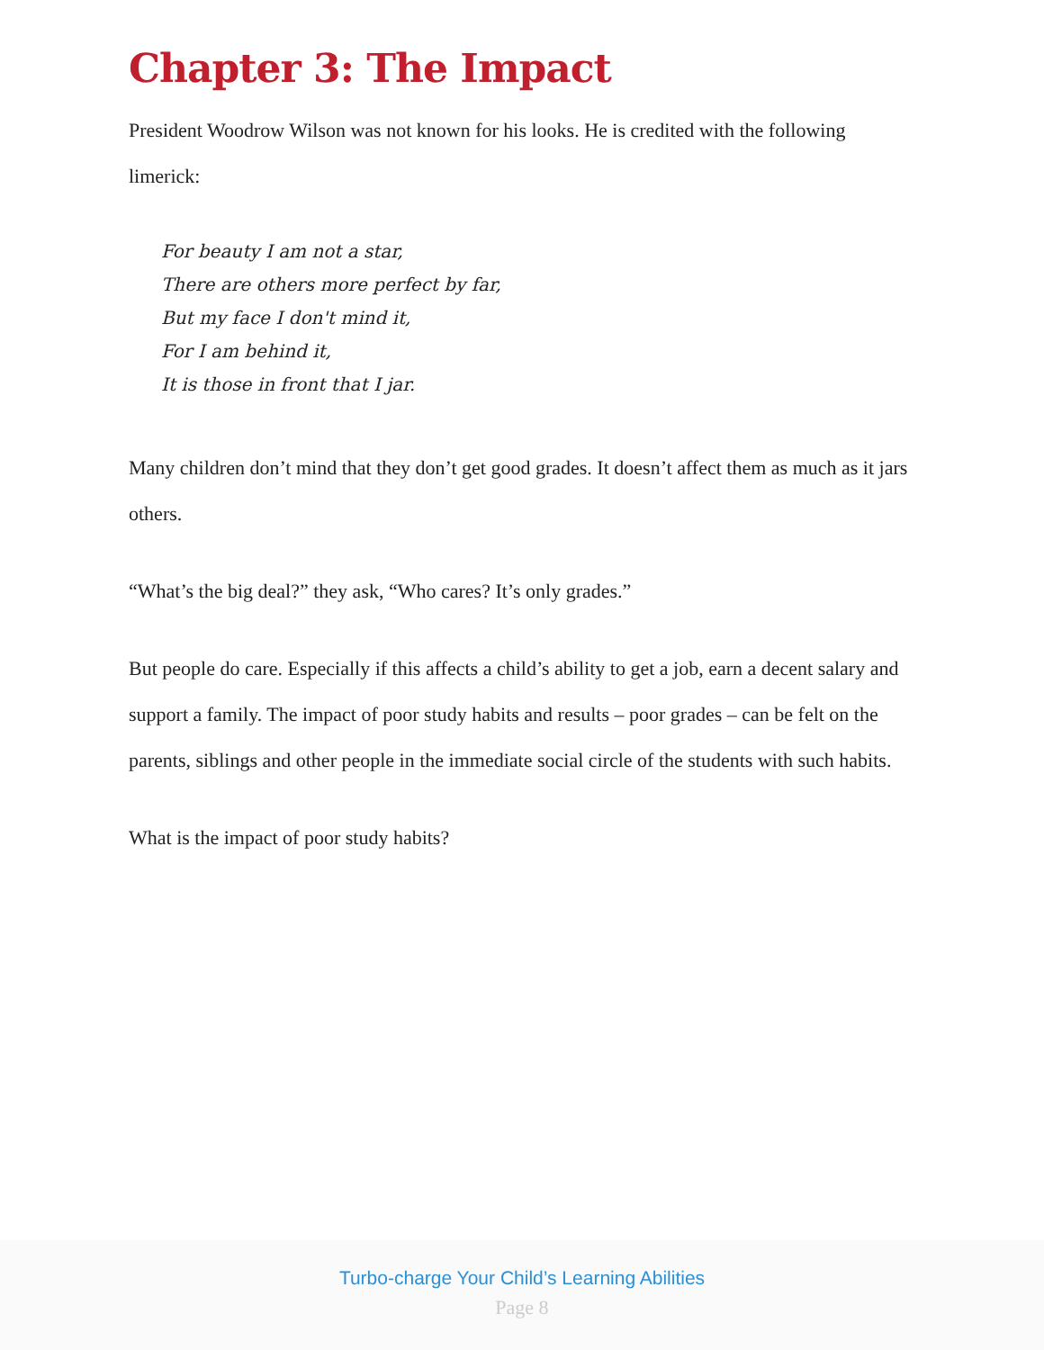Chapter 3: The Impact
President Woodrow Wilson was not known for his looks. He is credited with the following limerick:
For beauty I am not a star,
There are others more perfect by far,
But my face I don't mind it,
For I am behind it,
It is those in front that I jar.
Many children don’t mind that they don’t get good grades. It doesn’t affect them as much as it jars others.
“What’s the big deal?” they ask, “Who cares? It’s only grades.”
But people do care. Especially if this affects a child’s ability to get a job, earn a decent salary and support a family. The impact of poor study habits and results – poor grades – can be felt on the parents, siblings and other people in the immediate social circle of the students with such habits.
What is the impact of poor study habits?
Turbo-charge Your Child’s Learning Abilities
Page 8